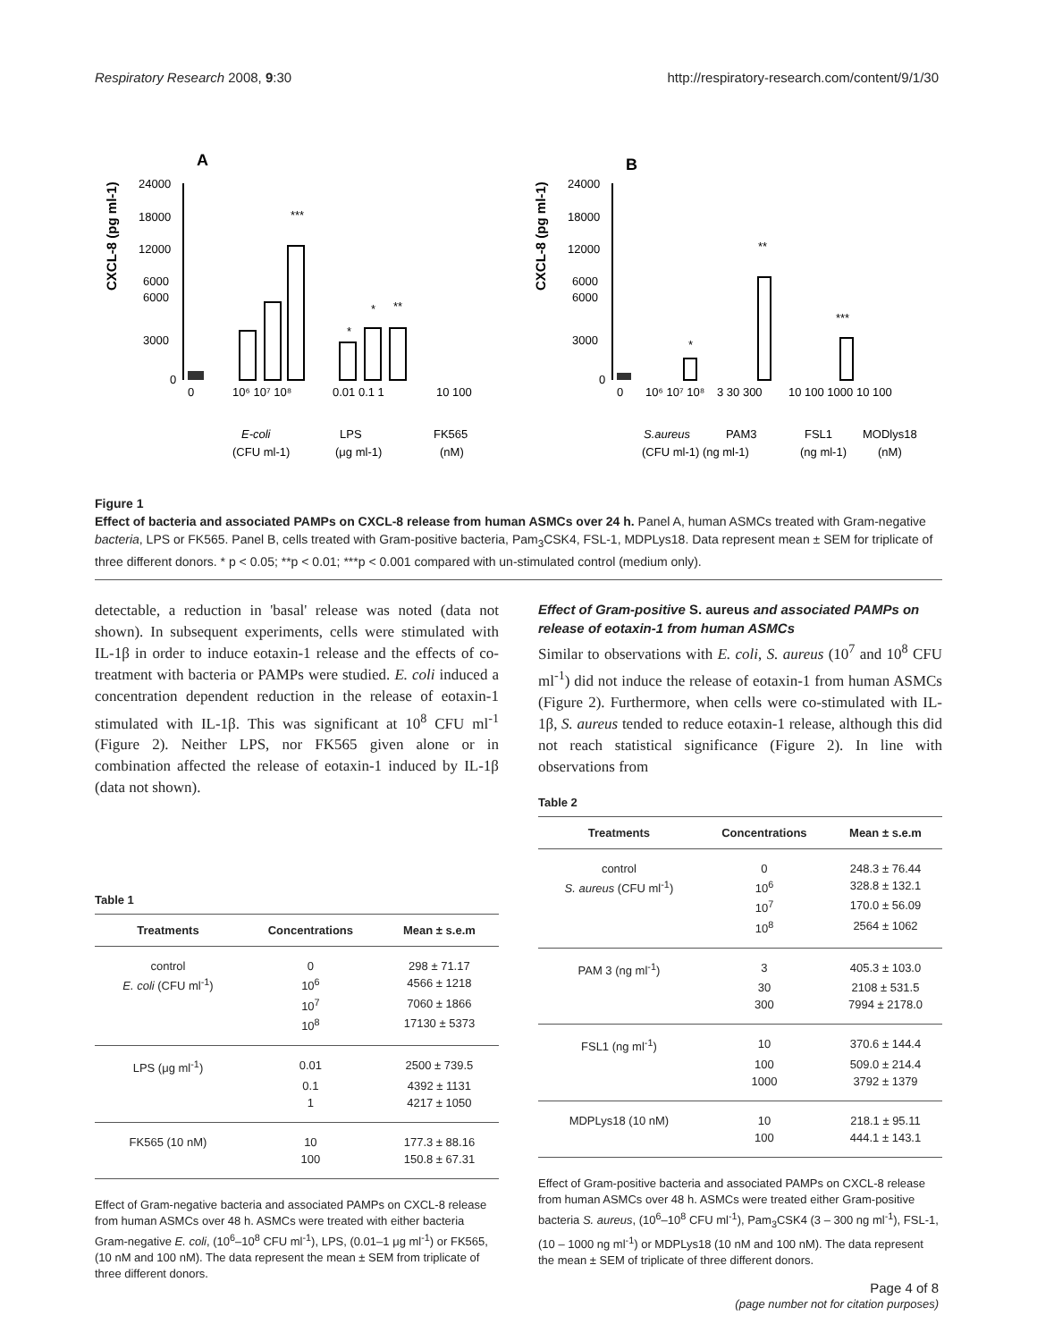Respiratory Research 2008, 9:30 http://respiratory-research.com/content/9/1/30
A
CXCL-8 (pg ml-1)
24000
18000
12000
6000
6000
3000
0
***
*
*
**
0
10⁶ 10⁷ 10⁸
0.01 0.1 1
10 100
E-coli
LPS
FK565
(CFU ml-1)
(μg ml-1)
(nM)
B
CXCL-8 (pg ml-1)
24000
18000
12000
6000
6000
3000
0
*
**
***
0
10⁶ 10⁷ 10⁸
3 30 300
10 100 1000 10 100
S.aureus
PAM3
FSL1
MODlys18
(CFU ml-1) (ng ml-1)
(ng ml-1)
(nM)
Figure 1
Effect of bacteria and associated PAMPs on CXCL-8 release from human ASMCs over 24 h. Panel A, human ASMCs treated with Gram-negative bacteria, LPS or FK565. Panel B, cells treated with Gram-positive bacteria, Pam<sub>3</sub>CSK4, FSL-1, MDPLys18. Data represent mean ± SEM for triplicate of three different donors. * p < 0.05; **p < 0.01; ***p < 0.001 compared with un-stimulated control (medium only).
detectable, a reduction in 'basal' release was noted (data not shown). In subsequent experiments, cells were stimulated with IL-1β in order to induce eotaxin-1 release and the effects of co- treatment with bacteria or PAMPs were studied. E. coli induced a concentration dependent reduction in the release of eotaxin-1 stimulated with IL-1β. This was significant at 10<sup>8</sup> CFU ml<sup>-1</sup> (Figure 2). Neither LPS, nor FK565 given alone or in combination affected the release of eotaxin-1 induced by IL-1β (data not shown).
Table 1
| Treatments | Concentrations | Mean ± s.e.m |
| --- | --- | --- |
| control | 0 | 298 ± 71.17 |
| E. coli (CFU ml<sup>-1</sup>) | 10<sup>6</sup> | 4566 ± 1218 |
| | 10<sup>7</sup> | 7060 ± 1866 |
| | 10<sup>8</sup> | 17130 ± 5373 |
| LPS (μg ml<sup>-1</sup>) | 0.01 | 2500 ± 739.5 |
| | 0.1 | 4392 ± 1131 |
| | 1 | 4217 ± 1050 |
| FK565 (10 nM) | 10 | 177.3 ± 88.16 |
| | 100 | 150.8 ± 67.31 |
Effect of Gram-negative bacteria and associated PAMPs on CXCL-8 release from human ASMCs over 48 h. ASMCs were treated with either bacteria Gram-negative E. coli, (10<sup>6</sup>–10<sup>8</sup> CFU ml<sup>-1</sup>), LPS, (0.01–1 μg ml<sup>-1</sup>) or FK565, (10 nM and 100 nM). The data represent the mean ± SEM from triplicate of three different donors.
Effect of Gram-positive S. aureus and associated PAMPs on release of eotaxin-1 from human ASMCs
Similar to observations with E. coli, S. aureus (10<sup>7</sup> and 10<sup>8</sup> CFU ml<sup>-1</sup>) did not induce the release of eotaxin-1 from human ASMCs (Figure 2). Furthermore, when cells were co-stimulated with IL-1β, S. aureus tended to reduce eotaxin-1 release, although this did not reach statistical significance (Figure 2). In line with observations from
Table 2
| Treatments | Concentrations | Mean ± s.e.m |
| --- | --- | --- |
| control | 0 | 248.3 ± 76.44 |
| S. aureus (CFU ml<sup>-1</sup>) | 10<sup>6</sup> | 328.8 ± 132.1 |
| | 10<sup>7</sup> | 170.0 ± 56.09 |
| | 10<sup>8</sup> | 2564 ± 1062 |
| PAM 3 (ng ml<sup>-1</sup>) | 3 | 405.3 ± 103.0 |
| | 30 | 2108 ± 531.5 |
| | 300 | 7994 ± 2178.0 |
| FSL1 (ng ml<sup>-1</sup>) | 10 | 370.6 ± 144.4 |
| | 100 | 509.0 ± 214.4 |
| | 1000 | 3792 ± 1379 |
| MDPLys18 (10 nM) | 10 | 218.1 ± 95.11 |
| | 100 | 444.1 ± 143.1 |
Effect of Gram-positive bacteria and associated PAMPs on CXCL-8 release from human ASMCs over 48 h. ASMCs were treated either Gram-positive bacteria S. aureus, (10<sup>6</sup>–10<sup>8</sup> CFU ml<sup>-1</sup>), Pam<sub>3</sub>CSK4 (3 – 300 ng ml<sup>-1</sup>), FSL-1, (10 – 1000 ng ml<sup>-1</sup>) or MDPLys18 (10 nM and 100 nM). The data represent the mean ± SEM of triplicate of three different donors.
Page 4 of 8
(page number not for citation purposes)